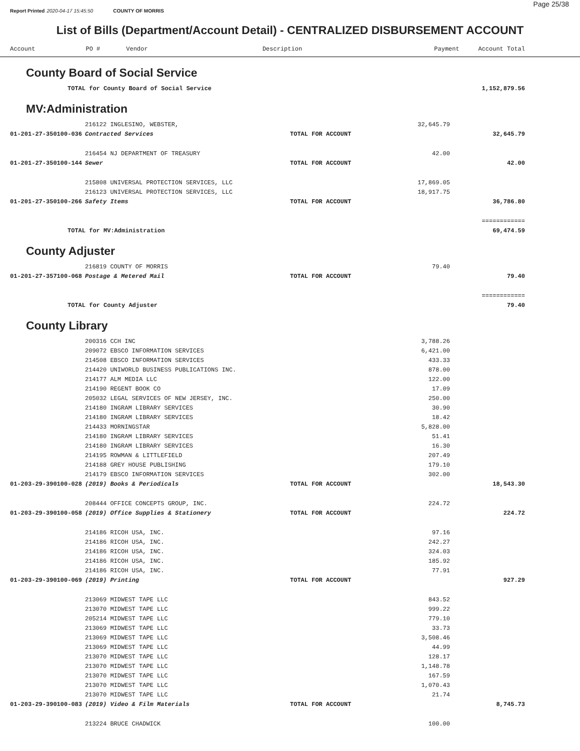Page 25/38
Report Printed 2020-04-17 15:45:50 COUNTY OF MORRIS
List of Bills (Department/Account Detail) - CENTRALIZED DISBURSEMENT ACCOUNT
| Account | PO # | Vendor | Description | Payment | Account Total |
| --- | --- | --- | --- | --- | --- |
County Board of Social Service
| | TOTAL for County Board of Social Service | 1,152,879.56 |
MV:Administration
| | 216122 INGLESINO, WEBSTER, | | 32,645.79 | |
| 01-201-27-350100-036 | Contracted Services | TOTAL FOR ACCOUNT | | 32,645.79 |
| | 216454 NJ DEPARTMENT OF TREASURY | | 42.00 | |
| 01-201-27-350100-144 | Sewer | TOTAL FOR ACCOUNT | | 42.00 |
| | 215808 UNIVERSAL PROTECTION SERVICES, LLC | | 17,869.05 | |
| | 216123 UNIVERSAL PROTECTION SERVICES, LLC | | 18,917.75 | |
| 01-201-27-350100-266 | Safety Items | TOTAL FOR ACCOUNT | | 36,786.80 |
| | | | | ============ |
| TOTAL for MV:Administration | | | | 69,474.59 |
County Adjuster
| | 216819 COUNTY OF MORRIS | | 79.40 | |
| 01-201-27-357100-068 | Postage & Metered Mail | TOTAL FOR ACCOUNT | | 79.40 |
| | | | | ============ |
| TOTAL for County Adjuster | | | | 79.40 |
County Library
| | 200316 CCH INC | | 3,788.26 | |
| | 209072 EBSCO INFORMATION SERVICES | | 6,421.00 | |
| | 214508 EBSCO INFORMATION SERVICES | | 433.33 | |
| | 214420 UNIWORLD BUSINESS PUBLICATIONS INC. | | 878.00 | |
| | 214177 ALM MEDIA LLC | | 122.00 | |
| | 214190 REGENT BOOK CO | | 17.09 | |
| | 205032 LEGAL SERVICES OF NEW JERSEY, INC. | | 250.00 | |
| | 214180 INGRAM LIBRARY SERVICES | | 30.90 | |
| | 214180 INGRAM LIBRARY SERVICES | | 18.42 | |
| | 214433 MORNINGSTAR | | 5,828.00 | |
| | 214180 INGRAM LIBRARY SERVICES | | 51.41 | |
| | 214180 INGRAM LIBRARY SERVICES | | 16.30 | |
| | 214195 ROWMAN & LITTLEFIELD | | 207.49 | |
| | 214188 GREY HOUSE PUBLISHING | | 179.10 | |
| | 214179 EBSCO INFORMATION SERVICES | | 302.00 | |
| 01-203-29-390100-028 | (2019) Books & Periodicals | TOTAL FOR ACCOUNT | | 18,543.30 |
| | 208444 OFFICE CONCEPTS GROUP, INC. | | 224.72 | |
| 01-203-29-390100-058 | (2019) Office Supplies & Stationery | TOTAL FOR ACCOUNT | | 224.72 |
| | 214186 RICOH USA, INC. | | 97.16 | |
| | 214186 RICOH USA, INC. | | 242.27 | |
| | 214186 RICOH USA, INC. | | 324.03 | |
| | 214186 RICOH USA, INC. | | 185.92 | |
| | 214186 RICOH USA, INC. | | 77.91 | |
| 01-203-29-390100-069 | (2019) Printing | TOTAL FOR ACCOUNT | | 927.29 |
| | 213069 MIDWEST TAPE LLC | | 843.52 | |
| | 213070 MIDWEST TAPE LLC | | 999.22 | |
| | 205214 MIDWEST TAPE LLC | | 779.10 | |
| | 213069 MIDWEST TAPE LLC | | 33.73 | |
| | 213069 MIDWEST TAPE LLC | | 3,508.46 | |
| | 213069 MIDWEST TAPE LLC | | 44.99 | |
| | 213070 MIDWEST TAPE LLC | | 128.17 | |
| | 213070 MIDWEST TAPE LLC | | 1,148.78 | |
| | 213070 MIDWEST TAPE LLC | | 167.59 | |
| | 213070 MIDWEST TAPE LLC | | 1,070.43 | |
| | 213070 MIDWEST TAPE LLC | | 21.74 | |
| 01-203-29-390100-083 | (2019) Video & Film Materials | TOTAL FOR ACCOUNT | | 8,745.73 |
| | 213224 BRUCE CHADWICK | | 100.00 | |